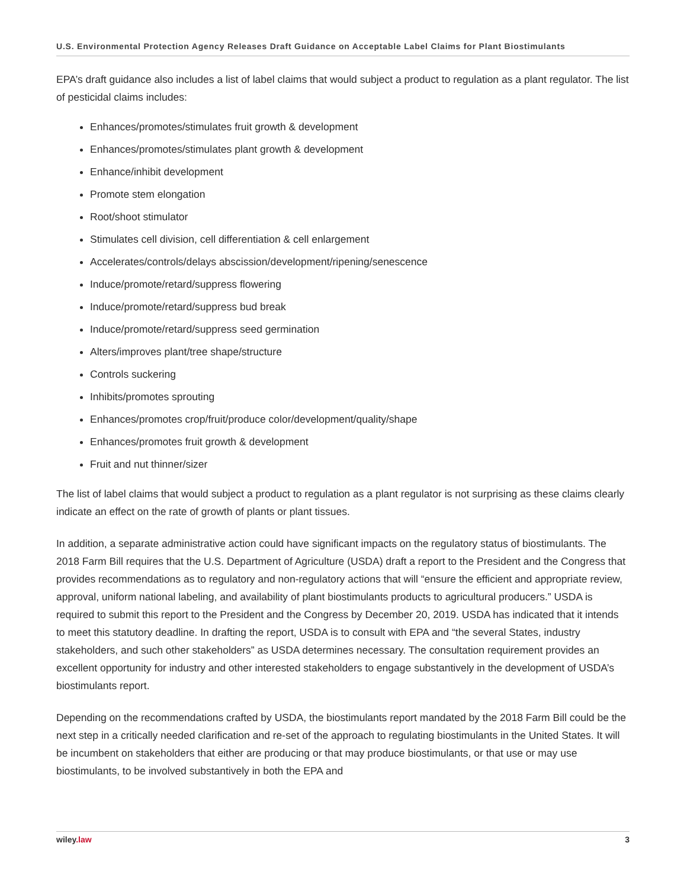U.S. Environmental Protection Agency Releases Draft Guidance on Acceptable Label Claims for Plant Biostimulants
EPA’s draft guidance also includes a list of label claims that would subject a product to regulation as a plant regulator. The list of pesticidal claims includes:
Enhances/promotes/stimulates fruit growth & development
Enhances/promotes/stimulates plant growth & development
Enhance/inhibit development
Promote stem elongation
Root/shoot stimulator
Stimulates cell division, cell differentiation & cell enlargement
Accelerates/controls/delays abscission/development/ripening/senescence
Induce/promote/retard/suppress flowering
Induce/promote/retard/suppress bud break
Induce/promote/retard/suppress seed germination
Alters/improves plant/tree shape/structure
Controls suckering
Inhibits/promotes sprouting
Enhances/promotes crop/fruit/produce color/development/quality/shape
Enhances/promotes fruit growth & development
Fruit and nut thinner/sizer
The list of label claims that would subject a product to regulation as a plant regulator is not surprising as these claims clearly indicate an effect on the rate of growth of plants or plant tissues.
In addition, a separate administrative action could have significant impacts on the regulatory status of biostimulants. The 2018 Farm Bill requires that the U.S. Department of Agriculture (USDA) draft a report to the President and the Congress that provides recommendations as to regulatory and non-regulatory actions that will “ensure the efficient and appropriate review, approval, uniform national labeling, and availability of plant biostimulants products to agricultural producers.” USDA is required to submit this report to the President and the Congress by December 20, 2019. USDA has indicated that it intends to meet this statutory deadline. In drafting the report, USDA is to consult with EPA and “the several States, industry stakeholders, and such other stakeholders” as USDA determines necessary. The consultation requirement provides an excellent opportunity for industry and other interested stakeholders to engage substantively in the development of USDA’s biostimulants report.
Depending on the recommendations crafted by USDA, the biostimulants report mandated by the 2018 Farm Bill could be the next step in a critically needed clarification and re-set of the approach to regulating biostimulants in the United States. It will be incumbent on stakeholders that either are producing or that may produce biostimulants, or that use or may use biostimulants, to be involved substantively in both the EPA and
wiley.law 3